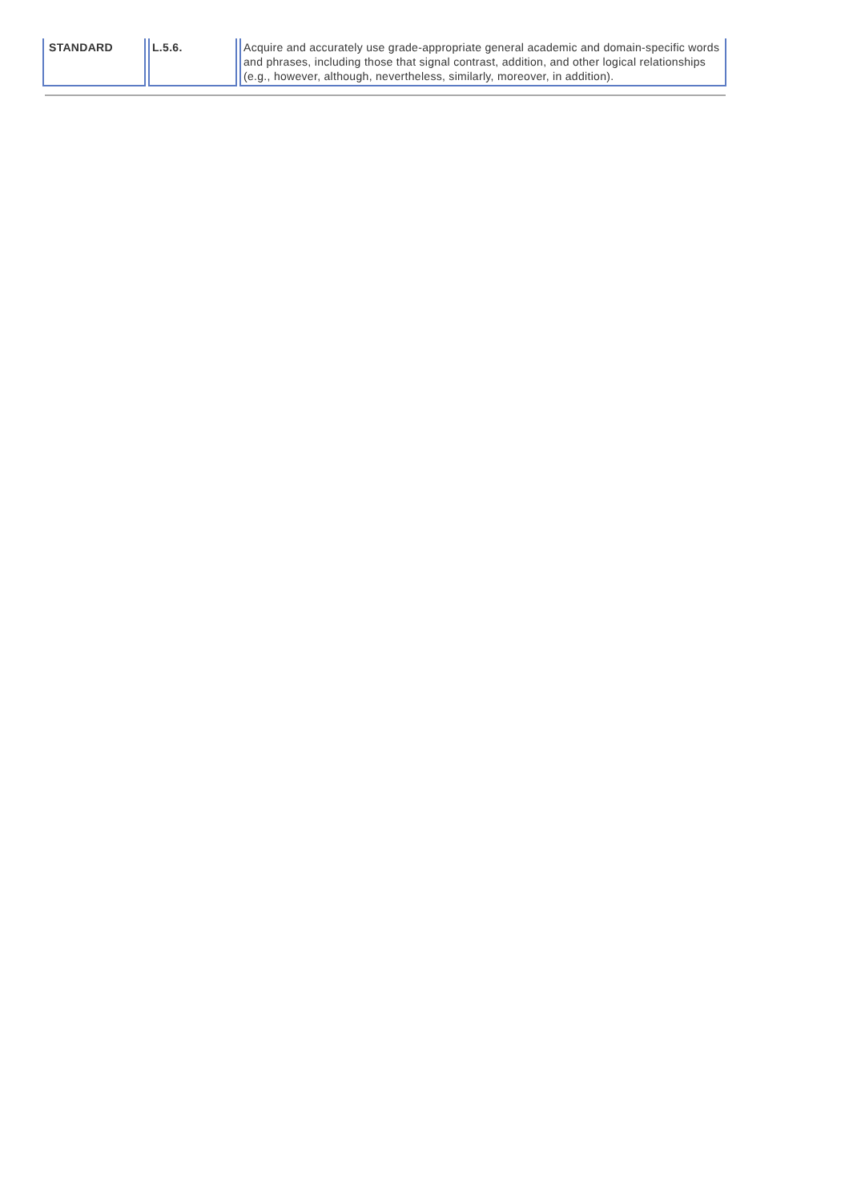| STANDARD | L.5.6. | Acquire and accurately use grade-appropriate general academic and domain-specific words and phrases, including those that signal contrast, addition, and other logical relationships (e.g., however, although, nevertheless, similarly, moreover, in addition). |